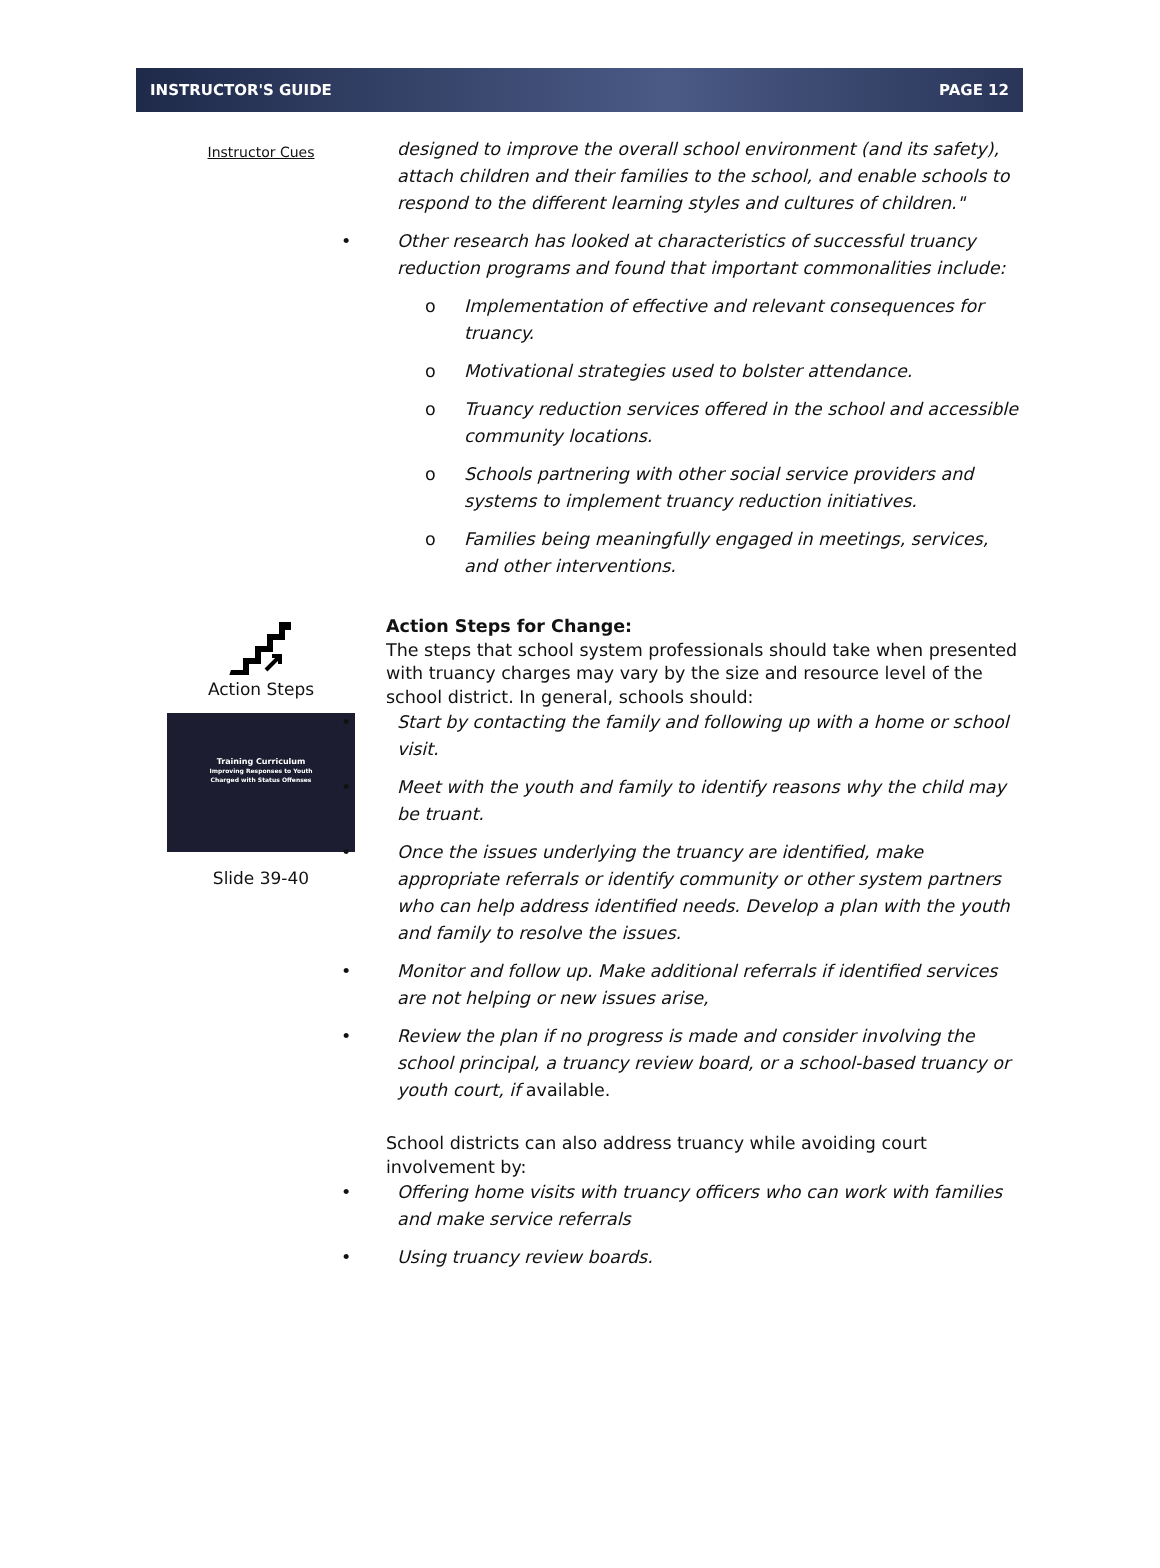INSTRUCTOR'S GUIDE PAGE 12
Instructor Cues
designed to improve the overall school environment (and its safety), attach children and their families to the school, and enable schools to respond to the different learning styles and cultures of children."
• Other research has looked at characteristics of successful truancy reduction programs and found that important commonalities include:
o Implementation of effective and relevant consequences for truancy.
o Motivational strategies used to bolster attendance.
o Truancy reduction services offered in the school and accessible community locations.
o Schools partnering with other social service providers and systems to implement truancy reduction initiatives.
o Families being meaningfully engaged in meetings, services, and other interventions.
Action Steps
Training Curriculum
Improving Responses to Youth
Charged with Status Offenses
Slide 39-40
Action Steps for Change:
The steps that school system professionals should take when presented with truancy charges may vary by the size and resource level of the school district. In general, schools should:
• Start by contacting the family and following up with a home or school visit.
• Meet with the youth and family to identify reasons why the child may be truant.
• Once the issues underlying the truancy are identified, make appropriate referrals or identify community or other system partners who can help address identified needs. Develop a plan with the youth and family to resolve the issues.
• Monitor and follow up. Make additional referrals if identified services are not helping or new issues arise,
• Review the plan if no progress is made and consider involving the school principal, a truancy review board, or a school-based truancy or youth court, if available.
School districts can also address truancy while avoiding court involvement by:
• Offering home visits with truancy officers who can work with families and make service referrals
• Using truancy review boards.